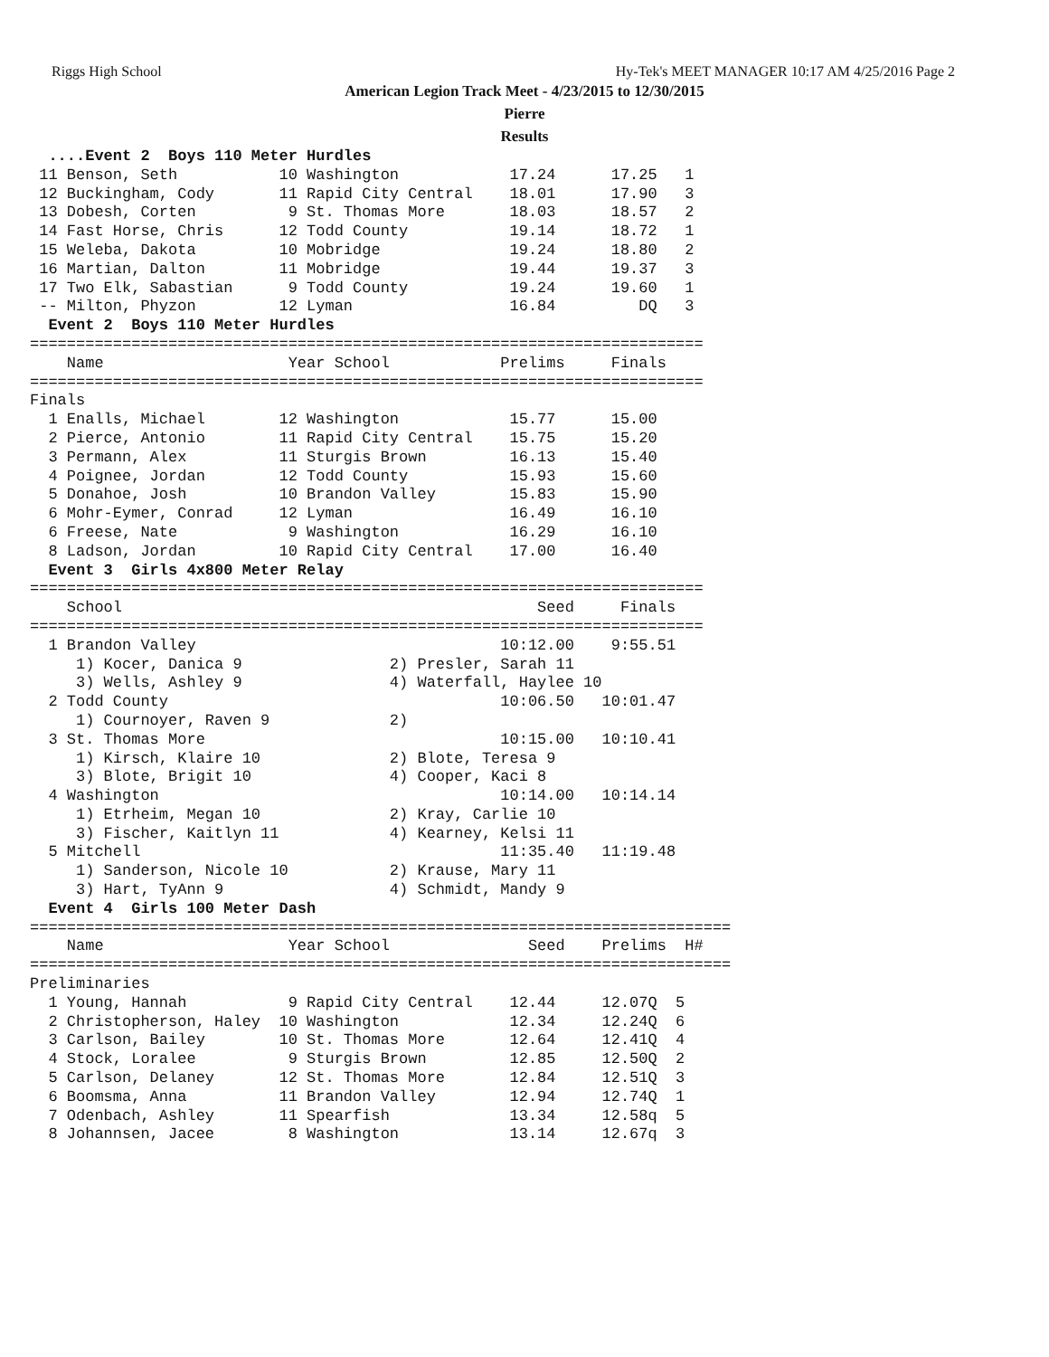Riggs High School Hy-Tek's MEET MANAGER 10:17 AM 4/25/2016 Page 2
American Legion Track Meet - 4/23/2015 to 12/30/2015
Pierre
Results
  ....Event 2  Boys 110 Meter Hurdles
 11 Benson, Seth           10 Washington            17.24      17.25   1 
 12 Buckingham, Cody       11 Rapid City Central    18.01      17.90   3 
 13 Dobesh, Corten          9 St. Thomas More       18.03      18.57   2 
 14 Fast Horse, Chris      12 Todd County           19.14      18.72   1 
 15 Weleba, Dakota         10 Mobridge              19.24      18.80   2 
 16 Martian, Dalton        11 Mobridge              19.44      19.37   3 
 17 Two Elk, Sabastian      9 Todd County           19.24      19.60   1 
 -- Milton, Phyzon         12 Lyman                 16.84         DQ   3 
  Event 2  Boys 110 Meter Hurdles
=========================================================================
    Name                    Year School            Prelims     Finals    
=========================================================================
Finals
  1 Enalls, Michael        12 Washington            15.77      15.00 
  2 Pierce, Antonio        11 Rapid City Central    15.75      15.20 
  3 Permann, Alex          11 Sturgis Brown         16.13      15.40 
  4 Poignee, Jordan        12 Todd County           15.93      15.60 
  5 Donahoe, Josh          10 Brandon Valley        15.83      15.90 
  6 Mohr-Eymer, Conrad     12 Lyman                 16.49      16.10 
  6 Freese, Nate            9 Washington            16.29      16.10 
  8 Ladson, Jordan         10 Rapid City Central    17.00      16.40 
  Event 3  Girls 4x800 Meter Relay
=========================================================================
    School                                             Seed     Finals   
=========================================================================
  1 Brandon Valley                                 10:12.00    9:55.51  
     1) Kocer, Danica 9                2) Presler, Sarah 11              
     3) Wells, Ashley 9                4) Waterfall, Haylee 10           
  2 Todd County                                    10:06.50   10:01.47  
     1) Cournoyer, Raven 9             2)                                
  3 St. Thomas More                                10:15.00   10:10.41  
     1) Kirsch, Klaire 10              2) Blote, Teresa 9                
     3) Blote, Brigit 10               4) Cooper, Kaci 8                 
  4 Washington                                     10:14.00   10:14.14  
     1) Etrheim, Megan 10              2) Kray, Carlie 10                
     3) Fischer, Kaitlyn 11            4) Kearney, Kelsi 11              
  5 Mitchell                                       11:35.40   11:19.48  
     1) Sanderson, Nicole 10           2) Krause, Mary 11                
     3) Hart, TyAnn 9                  4) Schmidt, Mandy 9               
  Event 4  Girls 100 Meter Dash
============================================================================
    Name                    Year School               Seed    Prelims  H# 
============================================================================
Preliminaries
  1 Young, Hannah           9 Rapid City Central    12.44     12.07Q  5 
  2 Christopherson, Haley  10 Washington            12.34     12.24Q  6 
  3 Carlson, Bailey        10 St. Thomas More       12.64     12.41Q  4 
  4 Stock, Loralee          9 Sturgis Brown         12.85     12.50Q  2 
  5 Carlson, Delaney       12 St. Thomas More       12.84     12.51Q  3 
  6 Boomsma, Anna          11 Brandon Valley        12.94     12.74Q  1 
  7 Odenbach, Ashley       11 Spearfish             13.34     12.58q  5 
  8 Johannsen, Jacee        8 Washington            13.14     12.67q  3